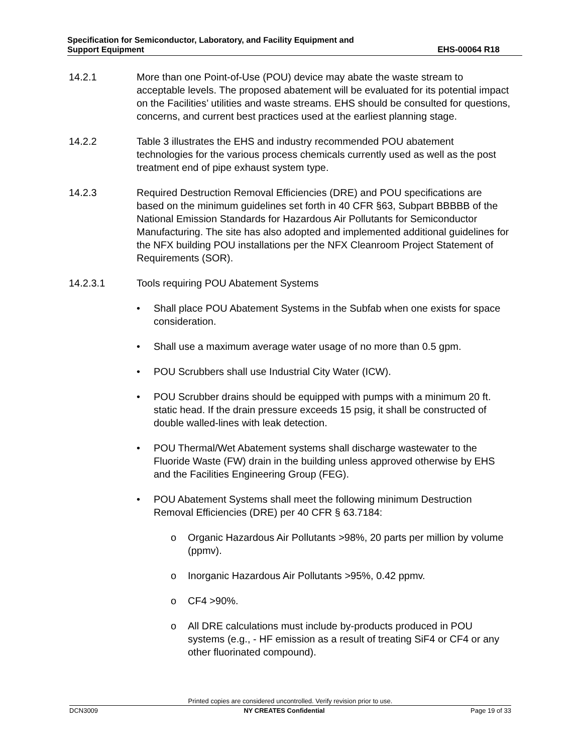Specification for Semiconductor, Laboratory, and Facility Equipment and
Support Equipment
EHS-00064 R18
14.2.1 More than one Point-of-Use (POU) device may abate the waste stream to acceptable levels. The proposed abatement will be evaluated for its potential impact on the Facilities’ utilities and waste streams. EHS should be consulted for questions, concerns, and current best practices used at the earliest planning stage.
14.2.2 Table 3 illustrates the EHS and industry recommended POU abatement technologies for the various process chemicals currently used as well as the post treatment end of pipe exhaust system type.
14.2.3 Required Destruction Removal Efficiencies (DRE) and POU specifications are based on the minimum guidelines set forth in 40 CFR §63, Subpart BBBBB of the National Emission Standards for Hazardous Air Pollutants for Semiconductor Manufacturing. The site has also adopted and implemented additional guidelines for the NFX building POU installations per the NFX Cleanroom Project Statement of Requirements (SOR).
14.2.3.1 Tools requiring POU Abatement Systems
• Shall place POU Abatement Systems in the Subfab when one exists for space consideration.
• Shall use a maximum average water usage of no more than 0.5 gpm.
• POU Scrubbers shall use Industrial City Water (ICW).
• POU Scrubber drains should be equipped with pumps with a minimum 20 ft. static head. If the drain pressure exceeds 15 psig, it shall be constructed of double walled-lines with leak detection.
• POU Thermal/Wet Abatement systems shall discharge wastewater to the Fluoride Waste (FW) drain in the building unless approved otherwise by EHS and the Facilities Engineering Group (FEG).
• POU Abatement Systems shall meet the following minimum Destruction Removal Efficiencies (DRE) per 40 CFR § 63.7184:
o Organic Hazardous Air Pollutants >98%, 20 parts per million by volume (ppmv).
o Inorganic Hazardous Air Pollutants >95%, 0.42 ppmv.
o CF4 >90%.
o All DRE calculations must include by-products produced in POU systems (e.g., - HF emission as a result of treating SiF4 or CF4 or any other fluorinated compound).
Printed copies are considered uncontrolled. Verify revision prior to use.
DCN3009 NY CREATES Confidential Page 19 of 33